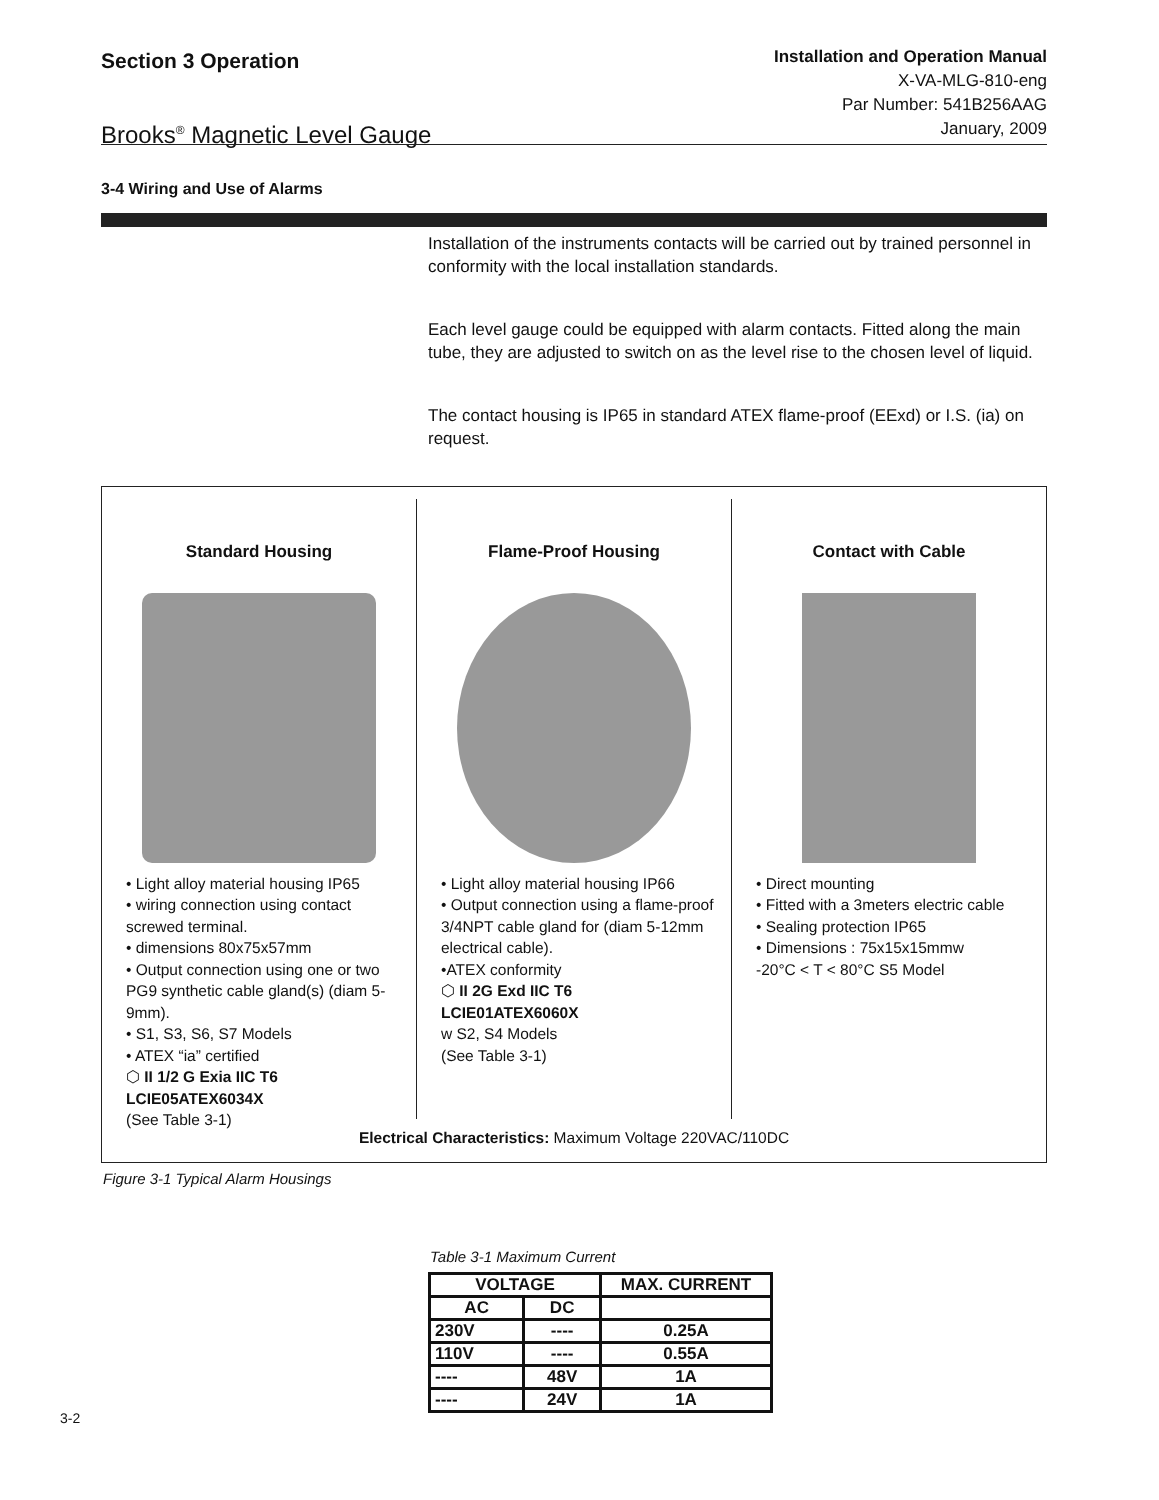Section 3 Operation
Brooks<sup>®</sup> Magnetic Level Gauge
Installation and Operation Manual
X-VA-MLG-810-eng
Par Number: 541B256AAG
January, 2009
3-4 Wiring and Use of Alarms
Installation of the instruments contacts will be carried out by trained personnel in conformity with the local installation standards.
Each level gauge could be equipped with alarm contacts. Fitted along the main tube, they are adjusted to switch on as the level rise to the chosen level of liquid.
The contact housing is IP65 in standard ATEX flame-proof (EExd) or I.S. (ia) on request.
Standard Housing
• Light alloy material housing IP65
• wiring connection using contact screwed terminal.
• dimensions 80x75x57mm
• Output connection using one or two PG9 synthetic cable gland(s) (diam 5-9mm).
• S1, S3, S6, S7 Models
• ATEX “ia” certified
⬡ II 1/2 G Exia IIC T6
LCIE05ATEX6034X
(See Table 3-1)
Flame-Proof Housing
• Light alloy material housing IP66
• Output connection using a flame-proof 3/4NPT cable gland for (diam 5-12mm electrical cable).
•ATEX conformity
⬡ II 2G Exd IIC T6
LCIE01ATEX6060X
w S2, S4 Models
(See Table 3-1)
Contact with Cable
• Direct mounting
• Fitted with a 3meters electric cable
• Sealing protection IP65
• Dimensions : 75x15x15mmw
-20°C < T < 80°C S5 Model
Electrical Characteristics: Maximum Voltage 220VAC/110DC
Figure 3-1 Typical Alarm Housings
Table 3-1 Maximum Current
| VOLTAGE | | MAX. CURRENT |
| --- | --- | --- |
| AC | DC | |
| 230V | ---- | 0.25A |
| 110V | ---- | 0.55A |
| ---- | 48V | 1A |
| ---- | 24V | 1A |
3-2